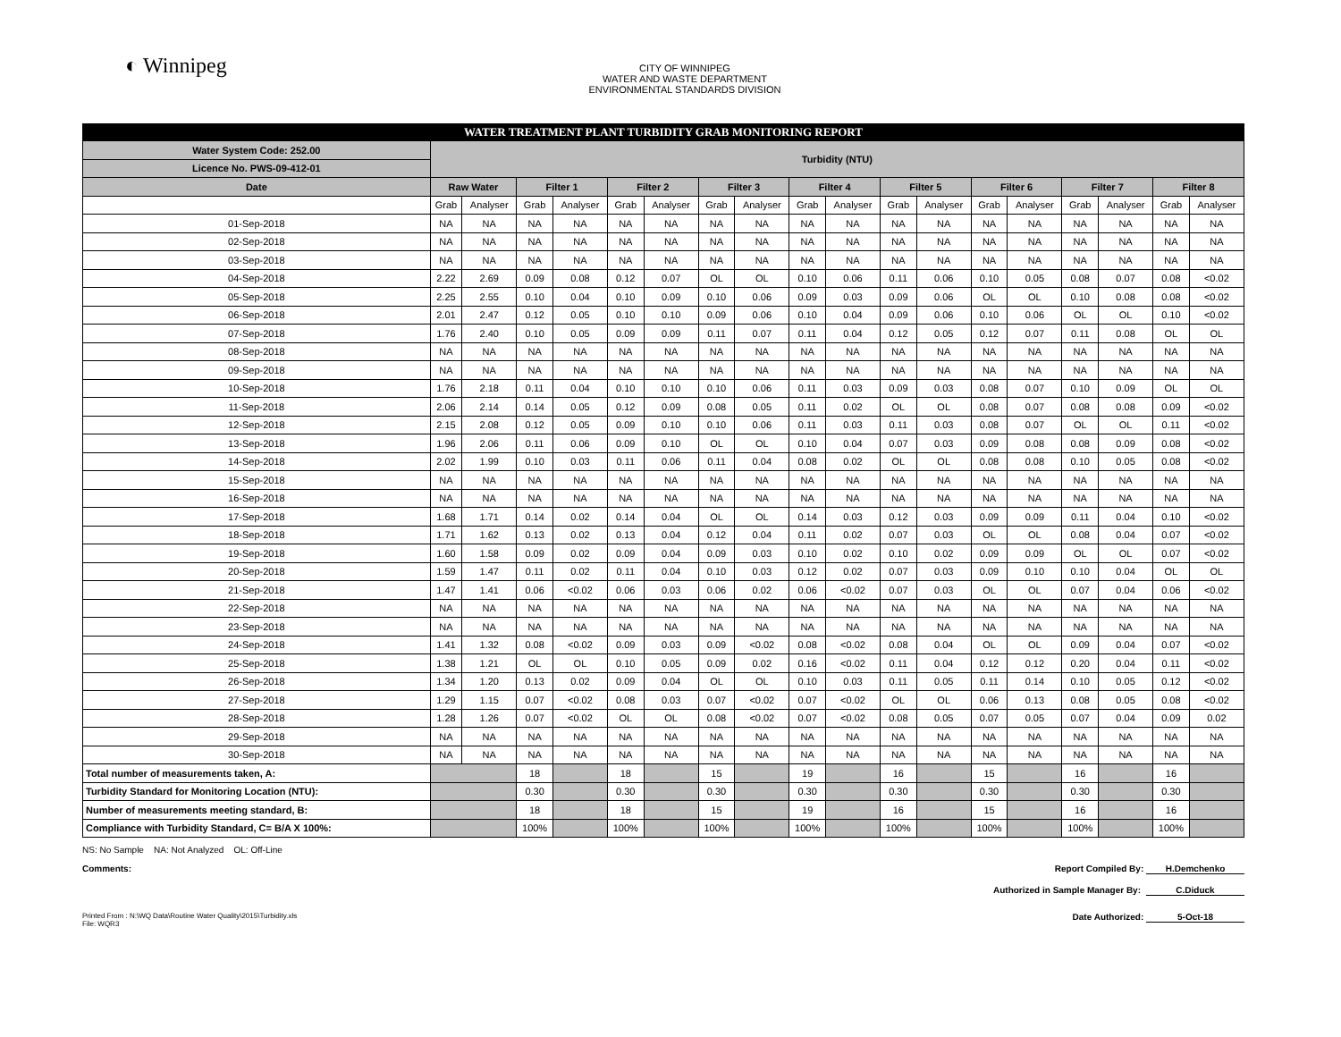◐ Winnipeg
CITY OF WINNIPEG
WATER AND WASTE DEPARTMENT
ENVIRONMENTAL STANDARDS DIVISION
| WATER TREATMENT PLANT TURBIDITY GRAB MONITORING REPORT | | | | | | | | | | | | | | | | | | |
| --- | --- | --- | --- | --- | --- | --- | --- | --- | --- | --- | --- | --- | --- | --- | --- | --- | --- | --- |
| Water System Code: 252.00 | Turbidity (NTU) | | | | | | | | | | | | | | | | | |
| Licence No. PWS-09-412-01 | | | | | | | | | | | | | | | | | | |
| Date | Raw Water | | Filter 1 | | Filter 2 | | Filter 3 | | Filter 4 | | Filter 5 | | Filter 6 | | Filter 7 | | Filter 8 | |
| | Grab | Analyser | Grab | Analyser | Grab | Analyser | Grab | Analyser | Grab | Analyser | Grab | Analyser | Grab | Analyser | Grab | Analyser | Grab | Analyser |
| 01-Sep-2018 | NA | NA | NA | NA | NA | NA | NA | NA | NA | NA | NA | NA | NA | NA | NA | NA | NA | NA |
| 02-Sep-2018 | NA | NA | NA | NA | NA | NA | NA | NA | NA | NA | NA | NA | NA | NA | NA | NA | NA | NA |
| 03-Sep-2018 | NA | NA | NA | NA | NA | NA | NA | NA | NA | NA | NA | NA | NA | NA | NA | NA | NA | NA |
| 04-Sep-2018 | 2.22 | 2.69 | 0.09 | 0.08 | 0.12 | 0.07 | OL | OL | 0.10 | 0.06 | 0.11 | 0.06 | 0.10 | 0.05 | 0.08 | 0.07 | 0.08 | <0.02 |
| 05-Sep-2018 | 2.25 | 2.55 | 0.10 | 0.04 | 0.10 | 0.09 | 0.10 | 0.06 | 0.09 | 0.03 | 0.09 | 0.06 | OL | OL | 0.10 | 0.08 | 0.08 | <0.02 |
| 06-Sep-2018 | 2.01 | 2.47 | 0.12 | 0.05 | 0.10 | 0.10 | 0.09 | 0.06 | 0.10 | 0.04 | 0.09 | 0.06 | 0.10 | 0.06 | OL | OL | 0.10 | <0.02 |
| 07-Sep-2018 | 1.76 | 2.40 | 0.10 | 0.05 | 0.09 | 0.09 | 0.11 | 0.07 | 0.11 | 0.04 | 0.12 | 0.05 | 0.12 | 0.07 | 0.11 | 0.08 | OL | OL |
| 08-Sep-2018 | NA | NA | NA | NA | NA | NA | NA | NA | NA | NA | NA | NA | NA | NA | NA | NA | NA | NA |
| 09-Sep-2018 | NA | NA | NA | NA | NA | NA | NA | NA | NA | NA | NA | NA | NA | NA | NA | NA | NA | NA |
| 10-Sep-2018 | 1.76 | 2.18 | 0.11 | 0.04 | 0.10 | 0.10 | 0.10 | 0.06 | 0.11 | 0.03 | 0.09 | 0.03 | 0.08 | 0.07 | 0.10 | 0.09 | OL | OL |
| 11-Sep-2018 | 2.06 | 2.14 | 0.14 | 0.05 | 0.12 | 0.09 | 0.08 | 0.05 | 0.11 | 0.02 | OL | OL | 0.08 | 0.07 | 0.08 | 0.08 | 0.09 | <0.02 |
| 12-Sep-2018 | 2.15 | 2.08 | 0.12 | 0.05 | 0.09 | 0.10 | 0.10 | 0.06 | 0.11 | 0.03 | 0.11 | 0.03 | 0.08 | 0.07 | OL | OL | 0.11 | <0.02 |
| 13-Sep-2018 | 1.96 | 2.06 | 0.11 | 0.06 | 0.09 | 0.10 | OL | OL | 0.10 | 0.04 | 0.07 | 0.03 | 0.09 | 0.08 | 0.08 | 0.09 | 0.08 | <0.02 |
| 14-Sep-2018 | 2.02 | 1.99 | 0.10 | 0.03 | 0.11 | 0.06 | 0.11 | 0.04 | 0.08 | 0.02 | OL | OL | 0.08 | 0.08 | 0.10 | 0.05 | 0.08 | <0.02 |
| 15-Sep-2018 | NA | NA | NA | NA | NA | NA | NA | NA | NA | NA | NA | NA | NA | NA | NA | NA | NA | NA |
| 16-Sep-2018 | NA | NA | NA | NA | NA | NA | NA | NA | NA | NA | NA | NA | NA | NA | NA | NA | NA | NA |
| 17-Sep-2018 | 1.68 | 1.71 | 0.14 | 0.02 | 0.14 | 0.04 | OL | OL | 0.14 | 0.03 | 0.12 | 0.03 | 0.09 | 0.09 | 0.11 | 0.04 | 0.10 | <0.02 |
| 18-Sep-2018 | 1.71 | 1.62 | 0.13 | 0.02 | 0.13 | 0.04 | 0.12 | 0.04 | 0.11 | 0.02 | 0.07 | 0.03 | OL | OL | 0.08 | 0.04 | 0.07 | <0.02 |
| 19-Sep-2018 | 1.60 | 1.58 | 0.09 | 0.02 | 0.09 | 0.04 | 0.09 | 0.03 | 0.10 | 0.02 | 0.10 | 0.02 | 0.09 | 0.09 | OL | OL | 0.07 | <0.02 |
| 20-Sep-2018 | 1.59 | 1.47 | 0.11 | 0.02 | 0.11 | 0.04 | 0.10 | 0.03 | 0.12 | 0.02 | 0.07 | 0.03 | 0.09 | 0.10 | 0.10 | 0.04 | OL | OL |
| 21-Sep-2018 | 1.47 | 1.41 | 0.06 | <0.02 | 0.06 | 0.03 | 0.06 | 0.02 | 0.06 | <0.02 | 0.07 | 0.03 | OL | OL | 0.07 | 0.04 | 0.06 | <0.02 |
| 22-Sep-2018 | NA | NA | NA | NA | NA | NA | NA | NA | NA | NA | NA | NA | NA | NA | NA | NA | NA | NA |
| 23-Sep-2018 | NA | NA | NA | NA | NA | NA | NA | NA | NA | NA | NA | NA | NA | NA | NA | NA | NA | NA |
| 24-Sep-2018 | 1.41 | 1.32 | 0.08 | <0.02 | 0.09 | 0.03 | 0.09 | <0.02 | 0.08 | <0.02 | 0.08 | 0.04 | OL | OL | 0.09 | 0.04 | 0.07 | <0.02 |
| 25-Sep-2018 | 1.38 | 1.21 | OL | OL | 0.10 | 0.05 | 0.09 | 0.02 | 0.16 | <0.02 | 0.11 | 0.04 | 0.12 | 0.12 | 0.20 | 0.04 | 0.11 | <0.02 |
| 26-Sep-2018 | 1.34 | 1.20 | 0.13 | 0.02 | 0.09 | 0.04 | OL | OL | 0.10 | 0.03 | 0.11 | 0.05 | 0.11 | 0.14 | 0.10 | 0.05 | 0.12 | <0.02 |
| 27-Sep-2018 | 1.29 | 1.15 | 0.07 | <0.02 | 0.08 | 0.03 | 0.07 | <0.02 | 0.07 | <0.02 | OL | OL | 0.06 | 0.13 | 0.08 | 0.05 | 0.08 | <0.02 |
| 28-Sep-2018 | 1.28 | 1.26 | 0.07 | <0.02 | OL | OL | 0.08 | <0.02 | 0.07 | <0.02 | 0.08 | 0.05 | 0.07 | 0.05 | 0.07 | 0.04 | 0.09 | 0.02 |
| 29-Sep-2018 | NA | NA | NA | NA | NA | NA | NA | NA | NA | NA | NA | NA | NA | NA | NA | NA | NA | NA |
| 30-Sep-2018 | NA | NA | NA | NA | NA | NA | NA | NA | NA | NA | NA | NA | NA | NA | NA | NA | NA | NA |
| Total number of measurements taken, A: | | | 18 | | 18 | | 15 | | 19 | | 16 | | 15 | | 16 | | 16 | |
| Turbidity Standard for Monitoring Location (NTU): | | | 0.30 | | 0.30 | | 0.30 | | 0.30 | | 0.30 | | 0.30 | | 0.30 | | 0.30 | |
| Number of measurements meeting standard, B: | | | 18 | | 18 | | 15 | | 19 | | 16 | | 15 | | 16 | | 16 | |
| Compliance with Turbidity Standard, C= B/A X 100%: | | | 100% | | 100% | | 100% | | 100% | | 100% | | 100% | | 100% | | 100% | |
NS: No Sample NA: Not Analyzed OL: Off-Line
Comments: Report Compiled By: H.Demchenko
Authorized in Sample Manager By: C.Diduck
Printed From : N:\WQ Data\Routine Water Quality\2015\Turbidity.xls
File: WQR3 Date Authorized: 5-Oct-18